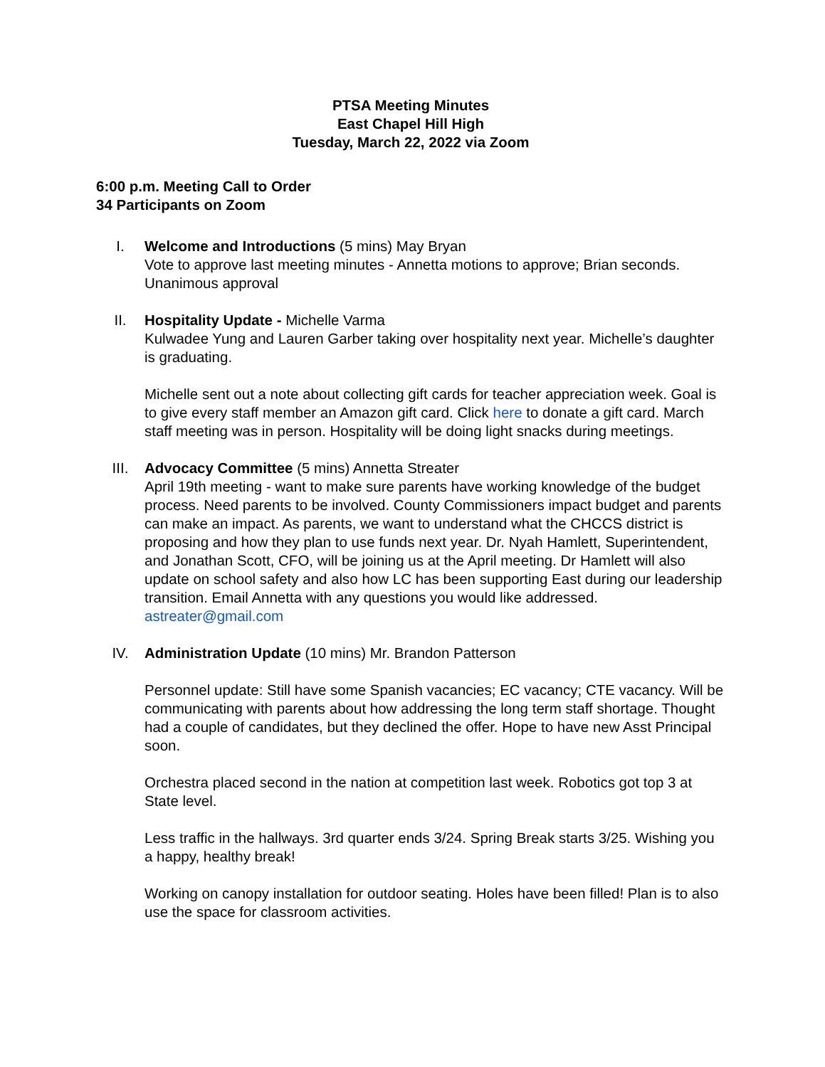PTSA Meeting Minutes
East Chapel Hill High
Tuesday, March 22, 2022 via Zoom
6:00 p.m. Meeting Call to Order
34 Participants on Zoom
I. Welcome and Introductions (5 mins) May Bryan
Vote to approve last meeting minutes - Annetta motions to approve; Brian seconds. Unanimous approval
II. Hospitality Update - Michelle Varma
Kulwadee Yung and Lauren Garber taking over hospitality next year. Michelle’s daughter is graduating.
Michelle sent out a note about collecting gift cards for teacher appreciation week. Goal is to give every staff member an Amazon gift card. Click here to donate a gift card. March staff meeting was in person. Hospitality will be doing light snacks during meetings.
III. Advocacy Committee (5 mins) Annetta Streater
April 19th meeting - want to make sure parents have working knowledge of the budget process. Need parents to be involved. County Commissioners impact budget and parents can make an impact. As parents, we want to understand what the CHCCS district is proposing and how they plan to use funds next year. Dr. Nyah Hamlett, Superintendent, and Jonathan Scott, CFO, will be joining us at the April meeting. Dr Hamlett will also update on school safety and also how LC has been supporting East during our leadership transition. Email Annetta with any questions you would like addressed. astreater@gmail.com
IV. Administration Update (10 mins) Mr. Brandon Patterson
Personnel update: Still have some Spanish vacancies; EC vacancy; CTE vacancy. Will be communicating with parents about how addressing the long term staff shortage. Thought had a couple of candidates, but they declined the offer. Hope to have new Asst Principal soon.
Orchestra placed second in the nation at competition last week. Robotics got top 3 at State level.
Less traffic in the hallways. 3rd quarter ends 3/24. Spring Break starts 3/25. Wishing you a happy, healthy break!
Working on canopy installation for outdoor seating. Holes have been filled! Plan is to also use the space for classroom activities.